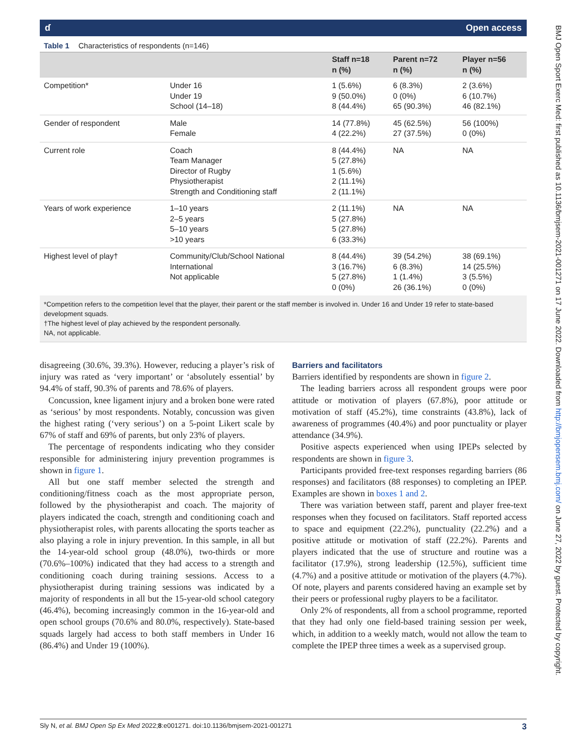ɗ Open access
Table 1 Characteristics of respondents (n=146)
| | | Staff n=18 n (%) | Parent n=72 n (%) | Player n=56 n (%) |
| --- | --- | --- | --- | --- |
| Competition* | Under 16 Under 19 School (14–18) | 1 (5.6%) 9 (50.0%) 8 (44.4%) | 6 (8.3%) 0 (0%) 65 (90.3%) | 2 (3.6%) 6 (10.7%) 46 (82.1%) |
| Gender of respondent | Male Female | 14 (77.8%) 4 (22.2%) | 45 (62.5%) 27 (37.5%) | 56 (100%) 0 (0%) |
| Current role | Coach Team Manager Director of Rugby Physiotherapist Strength and Conditioning staff | 8 (44.4%) 5 (27.8%) 1 (5.6%) 2 (11.1%) 2 (11.1%) | NA | NA |
| Years of work experience | 1–10 years 2–5 years 5–10 years >10 years | 2 (11.1%) 5 (27.8%) 5 (27.8%) 6 (33.3%) | NA | NA |
| Highest level of play† | Community/Club/School National International Not applicable | 8 (44.4%) 3 (16.7%) 5 (27.8%) 0 (0%) | 39 (54.2%) 6 (8.3%) 1 (1.4%) 26 (36.1%) | 38 (69.1%) 14 (25.5%) 3 (5.5%) 0 (0%) |
*Competition refers to the competition level that the player, their parent or the staff member is involved in. Under 16 and Under 19 refer to state-based development squads.
†The highest level of play achieved by the respondent personally.
NA, not applicable.
disagreeing (30.6%, 39.3%). However, reducing a player’s risk of injury was rated as ‘very important’ or ‘absolutely essential’ by 94.4% of staff, 90.3% of parents and 78.6% of players.
Concussion, knee ligament injury and a broken bone were rated as ‘serious’ by most respondents. Notably, concussion was given the highest rating (‘very serious’) on a 5-point Likert scale by 67% of staff and 69% of parents, but only 23% of players.
The percentage of respondents indicating who they consider responsible for administering injury prevention programmes is shown in figure 1.
All but one staff member selected the strength and conditioning/fitness coach as the most appropriate person, followed by the physiotherapist and coach. The majority of players indicated the coach, strength and conditioning coach and physiotherapist roles, with parents allocating the sports teacher as also playing a role in injury prevention. In this sample, in all but the 14-year-old school group (48.0%), two-thirds or more (70.6%–100%) indicated that they had access to a strength and conditioning coach during training sessions. Access to a physiotherapist during training sessions was indicated by a majority of respondents in all but the 15-year-old school category (46.4%), becoming increasingly common in the 16-year-old and open school groups (70.6% and 80.0%, respectively). State-based squads largely had access to both staff members in Under 16 (86.4%) and Under 19 (100%).
Barriers and facilitators
Barriers identified by respondents are shown in figure 2.
The leading barriers across all respondent groups were poor attitude or motivation of players (67.8%), poor attitude or motivation of staff (45.2%), time constraints (43.8%), lack of awareness of programmes (40.4%) and poor punctuality or player attendance (34.9%).
Positive aspects experienced when using IPEPs selected by respondents are shown in figure 3.
Participants provided free-text responses regarding barriers (86 responses) and facilitators (88 responses) to completing an IPEP. Examples are shown in boxes 1 and 2.
There was variation between staff, parent and player free-text responses when they focused on facilitators. Staff reported access to space and equipment (22.2%), punctuality (22.2%) and a positive attitude or motivation of staff (22.2%). Parents and players indicated that the use of structure and routine was a facilitator (17.9%), strong leadership (12.5%), sufficient time (4.7%) and a positive attitude or motivation of the players (4.7%). Of note, players and parents considered having an example set by their peers or professional rugby players to be a facilitator.
Only 2% of respondents, all from a school programme, reported that they had only one field-based training session per week, which, in addition to a weekly match, would not allow the team to complete the IPEP three times a week as a supervised group.
Sly N, et al. BMJ Open Sp Ex Med 2022;8:e001271. doi:10.1136/bmjsem-2021-001271 3
BMJ Open Sport Exerc Med: first published as 10.1136/bmjsem-2021-001271 on 17 June 2022. Downloaded from http://bmjopensem.bmj.com/ on June 27, 2022 by guest. Protected by copyright.